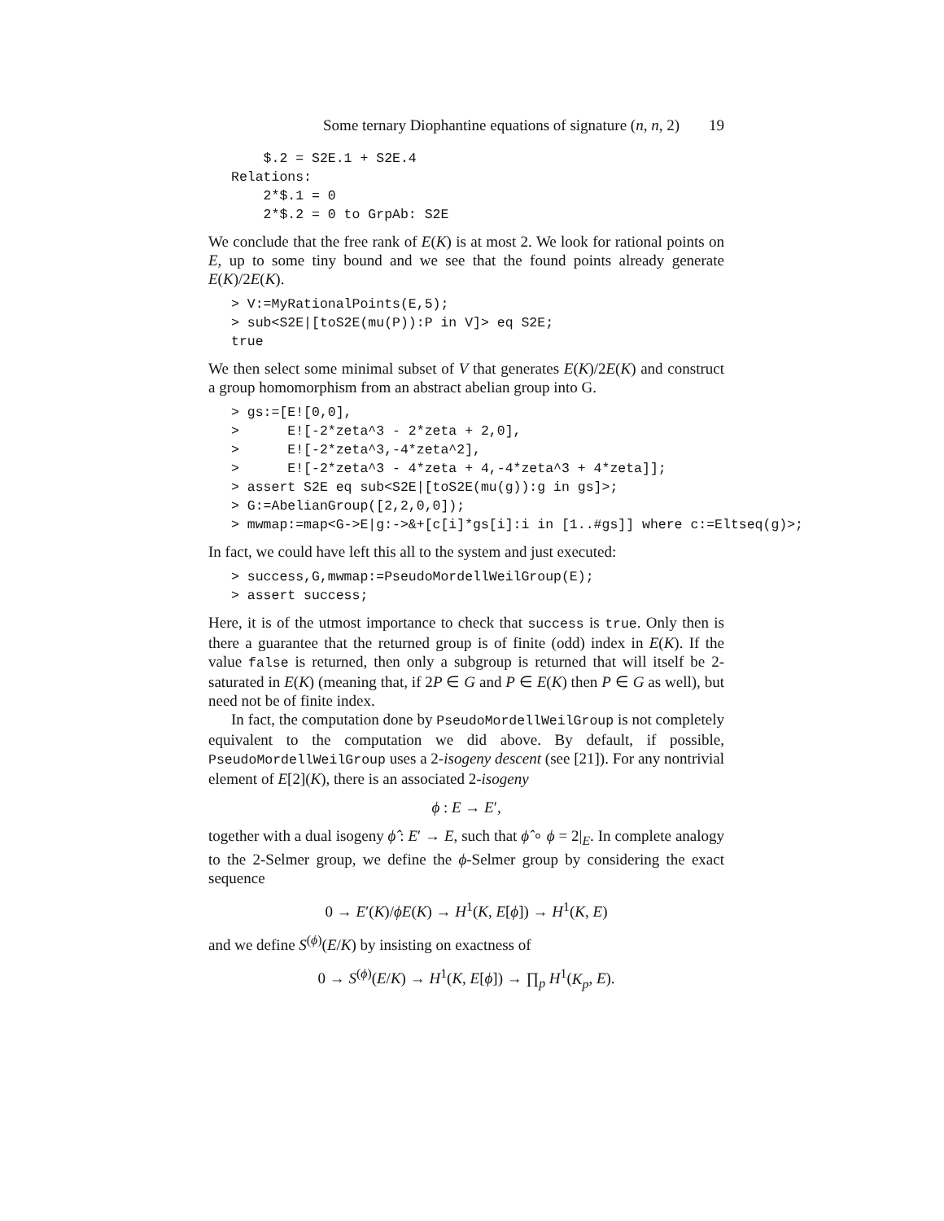Some ternary Diophantine equations of signature (n, n, 2) 19
    $.2 = S2E.1 + S2E.4
Relations:
    2*$.1 = 0
    2*$.2 = 0 to GrpAb: S2E
We conclude that the free rank of E(K) is at most 2. We look for rational points on E, up to some tiny bound and we see that the found points already generate E(K)/2E(K).
> V:=MyRationalPoints(E,5);
> sub<S2E|[toS2E(mu(P)):P in V]> eq S2E;
true
We then select some minimal subset of V that generates E(K)/2E(K) and construct a group homomorphism from an abstract abelian group into G.
> gs:=[E![0,0],
>      E![-2*zeta^3 - 2*zeta + 2,0],
>      E![-2*zeta^3,-4*zeta^2],
>      E![-2*zeta^3 - 4*zeta + 4,-4*zeta^3 + 4*zeta]];
> assert S2E eq sub<S2E|[toS2E(mu(g)):g in gs]>;
> G:=AbelianGroup([2,2,0,0]);
> mwmap:=map<G->E|g:->&+[c[i]*gs[i]:i in [1..#gs]] where c:=Eltseq(g)>;
In fact, we could have left this all to the system and just executed:
> success,G,mwmap:=PseudoMordellWeilGroup(E);
> assert success;
Here, it is of the utmost importance to check that success is true. Only then is there a guarantee that the returned group is of finite (odd) index in E(K). If the value false is returned, then only a subgroup is returned that will itself be 2-saturated in E(K) (meaning that, if 2P ∈ G and P ∈ E(K) then P ∈ G as well), but need not be of finite index.
In fact, the computation done by PseudoMordellWeilGroup is not completely equivalent to the computation we did above. By default, if possible, PseudoMordellWeilGroup uses a 2-isogeny descent (see [21]). For any nontrivial element of E[2](K), there is an associated 2-isogeny
ϕ : E → E′,
together with a dual isogeny ϕ̂ : E′ → E, such that ϕ̂ ∘ ϕ = 2|<sub>E</sub>. In complete analogy to the 2-Selmer group, we define the ϕ-Selmer group by considering the exact sequence
0 → E′(K)/ϕE(K) → H<sup>1</sup>(K, E[ϕ]) → H<sup>1</sup>(K, E)
and we define S<sup>(ϕ)</sup>(E/K) by insisting on exactness of
0 → S<sup>(ϕ)</sup>(E/K) → H<sup>1</sup>(K, E[ϕ]) → ∏<sub>p</sub> H<sup>1</sup>(K<sub>p</sub>, E).